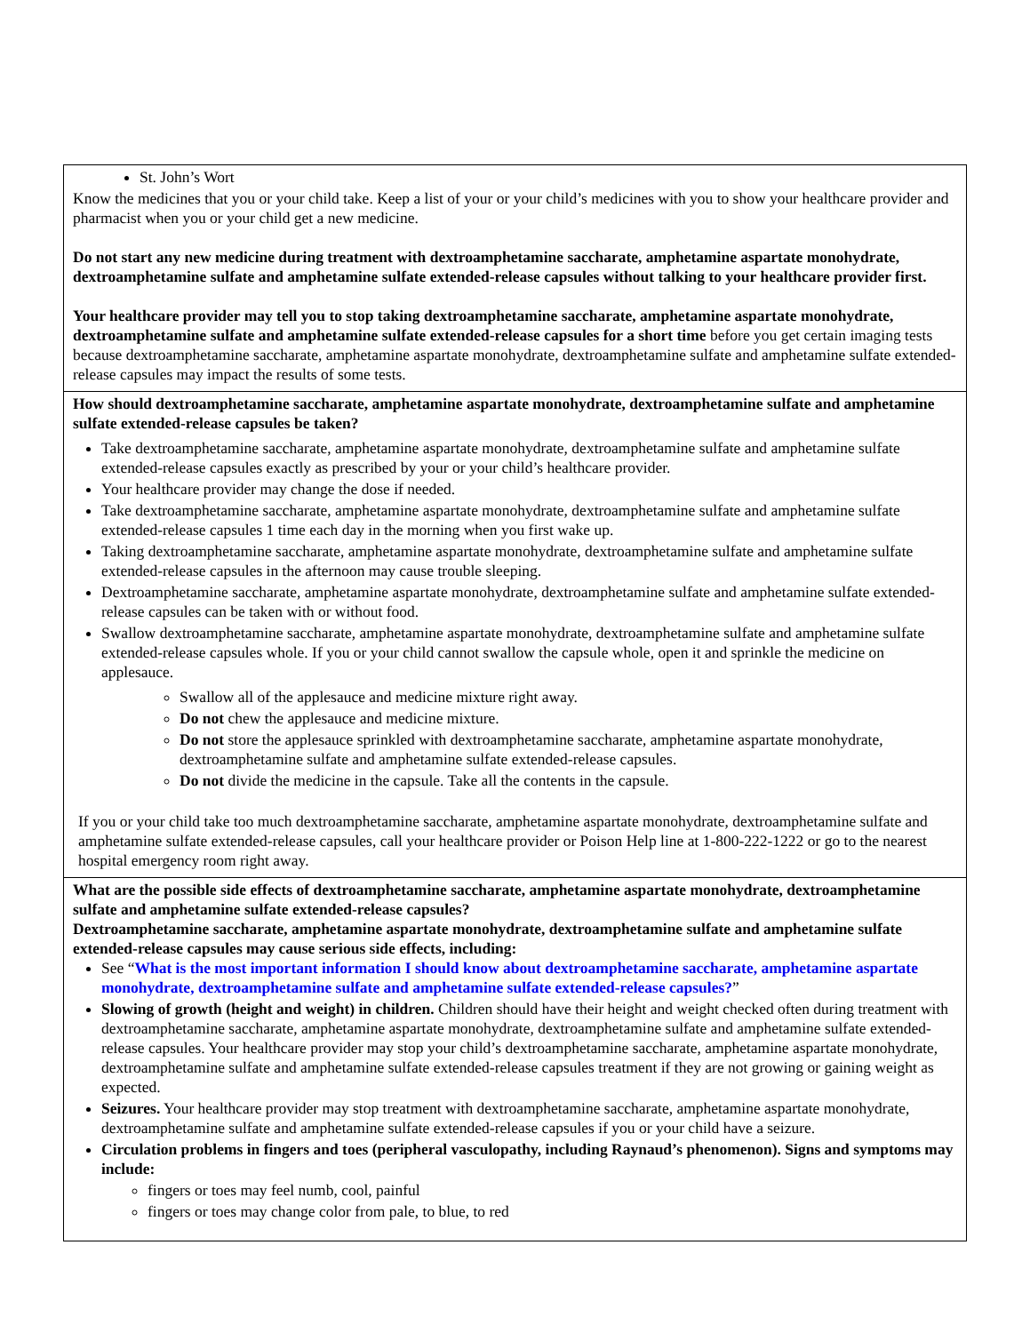| St. John’s Wort Know the medicines that you or your child take. Keep a list of your or your child’s medicines with you to show your healthcare provider and pharmacist when you or your child get a new medicine. Do not start any new medicine during treatment with dextroamphetamine saccharate, amphetamine aspartate monohydrate, dextroamphetamine sulfate and amphetamine sulfate extended-release capsules without talking to your healthcare provider first. Your healthcare provider may tell you to stop taking dextroamphetamine saccharate, amphetamine aspartate monohydrate, dextroamphetamine sulfate and amphetamine sulfate extended-release capsules for a short time before you get certain imaging tests because dextroamphetamine saccharate, amphetamine aspartate monohydrate, dextroamphetamine sulfate and amphetamine sulfate extended-release capsules may impact the results of some tests. |
| How should dextroamphetamine saccharate, amphetamine aspartate monohydrate, dextroamphetamine sulfate and amphetamine sulfate extended-release capsules be taken? Take dextroamphetamine saccharate, amphetamine aspartate monohydrate, dextroamphetamine sulfate and amphetamine sulfate extended-release capsules exactly as prescribed by your or your child’s healthcare provider. Your healthcare provider may change the dose if needed. Take dextroamphetamine saccharate, amphetamine aspartate monohydrate, dextroamphetamine sulfate and amphetamine sulfate extended-release capsules 1 time each day in the morning when you first wake up. Taking dextroamphetamine saccharate, amphetamine aspartate monohydrate, dextroamphetamine sulfate and amphetamine sulfate extended-release capsules in the afternoon may cause trouble sleeping. Dextroamphetamine saccharate, amphetamine aspartate monohydrate, dextroamphetamine sulfate and amphetamine sulfate extended-release capsules can be taken with or without food. Swallow dextroamphetamine saccharate, amphetamine aspartate monohydrate, dextroamphetamine sulfate and amphetamine sulfate extended-release capsules whole. If you or your child cannot swallow the capsule whole, open it and sprinkle the medicine on applesauce. Swallow all of the applesauce and medicine mixture right away. Do not chew the applesauce and medicine mixture. Do not store the applesauce sprinkled with dextroamphetamine saccharate, amphetamine aspartate monohydrate, dextroamphetamine sulfate and amphetamine sulfate extended-release capsules. Do not divide the medicine in the capsule. Take all the contents in the capsule. If you or your child take too much dextroamphetamine saccharate, amphetamine aspartate monohydrate, dextroamphetamine sulfate and amphetamine sulfate extended-release capsules, call your healthcare provider or Poison Help line at 1-800-222-1222 or go to the nearest hospital emergency room right away. |
| What are the possible side effects of dextroamphetamine saccharate, amphetamine aspartate monohydrate, dextroamphetamine sulfate and amphetamine sulfate extended-release capsules? Dextroamphetamine saccharate, amphetamine aspartate monohydrate, dextroamphetamine sulfate and amphetamine sulfate extended-release capsules may cause serious side effects, including: See “ What is the most important information I should know about dextroamphetamine saccharate, amphetamine aspartate monohydrate, dextroamphetamine sulfate and amphetamine sulfate extended-release capsules? ” Slowing of growth (height and weight) in children. Children should have their height and weight checked often during treatment with dextroamphetamine saccharate, amphetamine aspartate monohydrate, dextroamphetamine sulfate and amphetamine sulfate extended-release capsules. Your healthcare provider may stop your child’s dextroamphetamine saccharate, amphetamine aspartate monohydrate, dextroamphetamine sulfate and amphetamine sulfate extended-release capsules treatment if they are not growing or gaining weight as expected. Seizures. Your healthcare provider may stop treatment with dextroamphetamine saccharate, amphetamine aspartate monohydrate, dextroamphetamine sulfate and amphetamine sulfate extended-release capsules if you or your child have a seizure. Circulation problems in fingers and toes (peripheral vasculopathy, including Raynaud’s phenomenon). Signs and symptoms may include: fingers or toes may feel numb, cool, painful fingers or toes may change color from pale, to blue, to red |